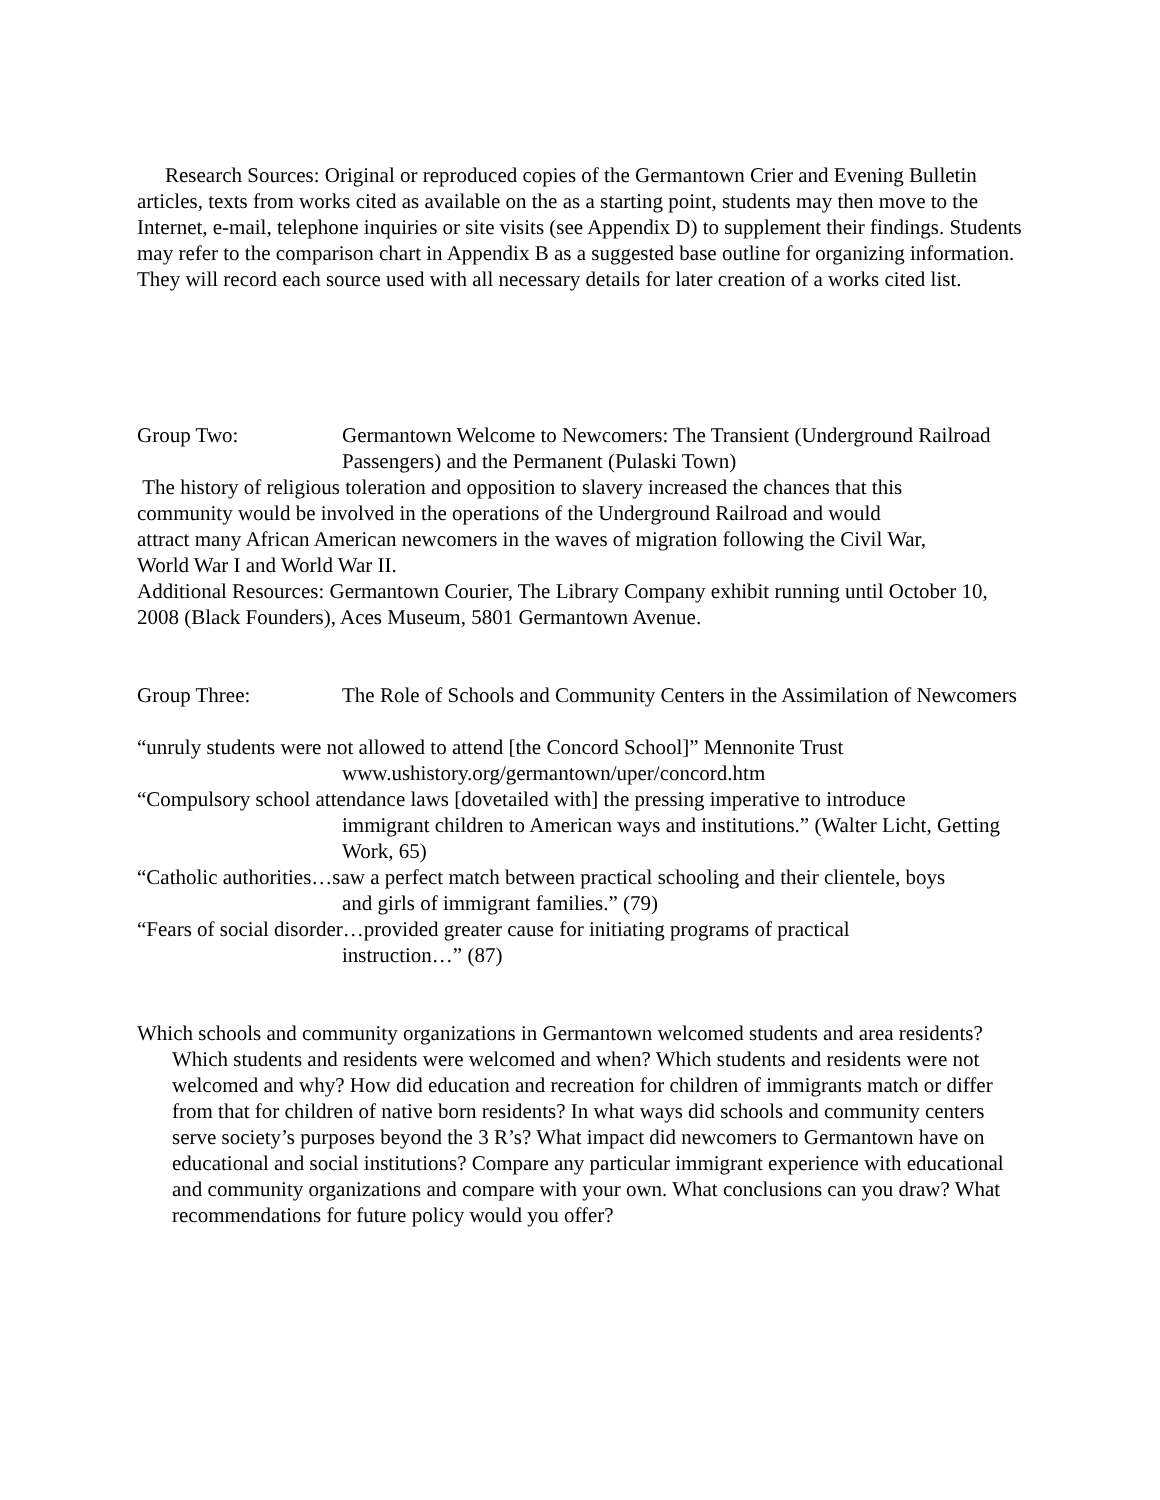Research Sources: Original or reproduced copies of the Germantown Crier and Evening Bulletin articles, texts from works cited as available on the as a starting point, students may then move to the Internet, e-mail, telephone inquiries or site visits (see Appendix D) to supplement their findings. Students may refer to the comparison chart in Appendix B as a suggested base outline for organizing information. They will record each source used with all necessary details for later creation of a works cited list.
Group Two: Germantown Welcome to Newcomers: The Transient (Underground Railroad Passengers) and the Permanent (Pulaski Town)
The history of religious toleration and opposition to slavery increased the chances that this community would be involved in the operations of the Underground Railroad and would attract many African American newcomers in the waves of migration following the Civil War, World War I and World War II.
Additional Resources: Germantown Courier, The Library Company exhibit running until October 10, 2008 (Black Founders), Aces Museum, 5801 Germantown Avenue.
Group Three: The Role of Schools and Community Centers in the Assimilation of Newcomers
“unruly students were not allowed to attend [the Concord School]” Mennonite Trust
www.ushistory.org/germantown/uper/concord.htm
“Compulsory school attendance laws [dovetailed with] the pressing imperative to introduce
immigrant children to American ways and institutions.” (Walter Licht, Getting Work, 65)
“Catholic authorities…saw a perfect match between practical schooling and their clientele, boys
and girls of immigrant families.” (79)
“Fears of social disorder…provided greater cause for initiating programs of practical
instruction…” (87)
Which schools and community organizations in Germantown welcomed students and area residents? Which students and residents were welcomed and when? Which students and residents were not welcomed and why? How did education and recreation for children of immigrants match or differ from that for children of native born residents? In what ways did schools and community centers serve society’s purposes beyond the 3 R’s? What impact did newcomers to Germantown have on educational and social institutions? Compare any particular immigrant experience with educational and community organizations and compare with your own. What conclusions can you draw? What recommendations for future policy would you offer?